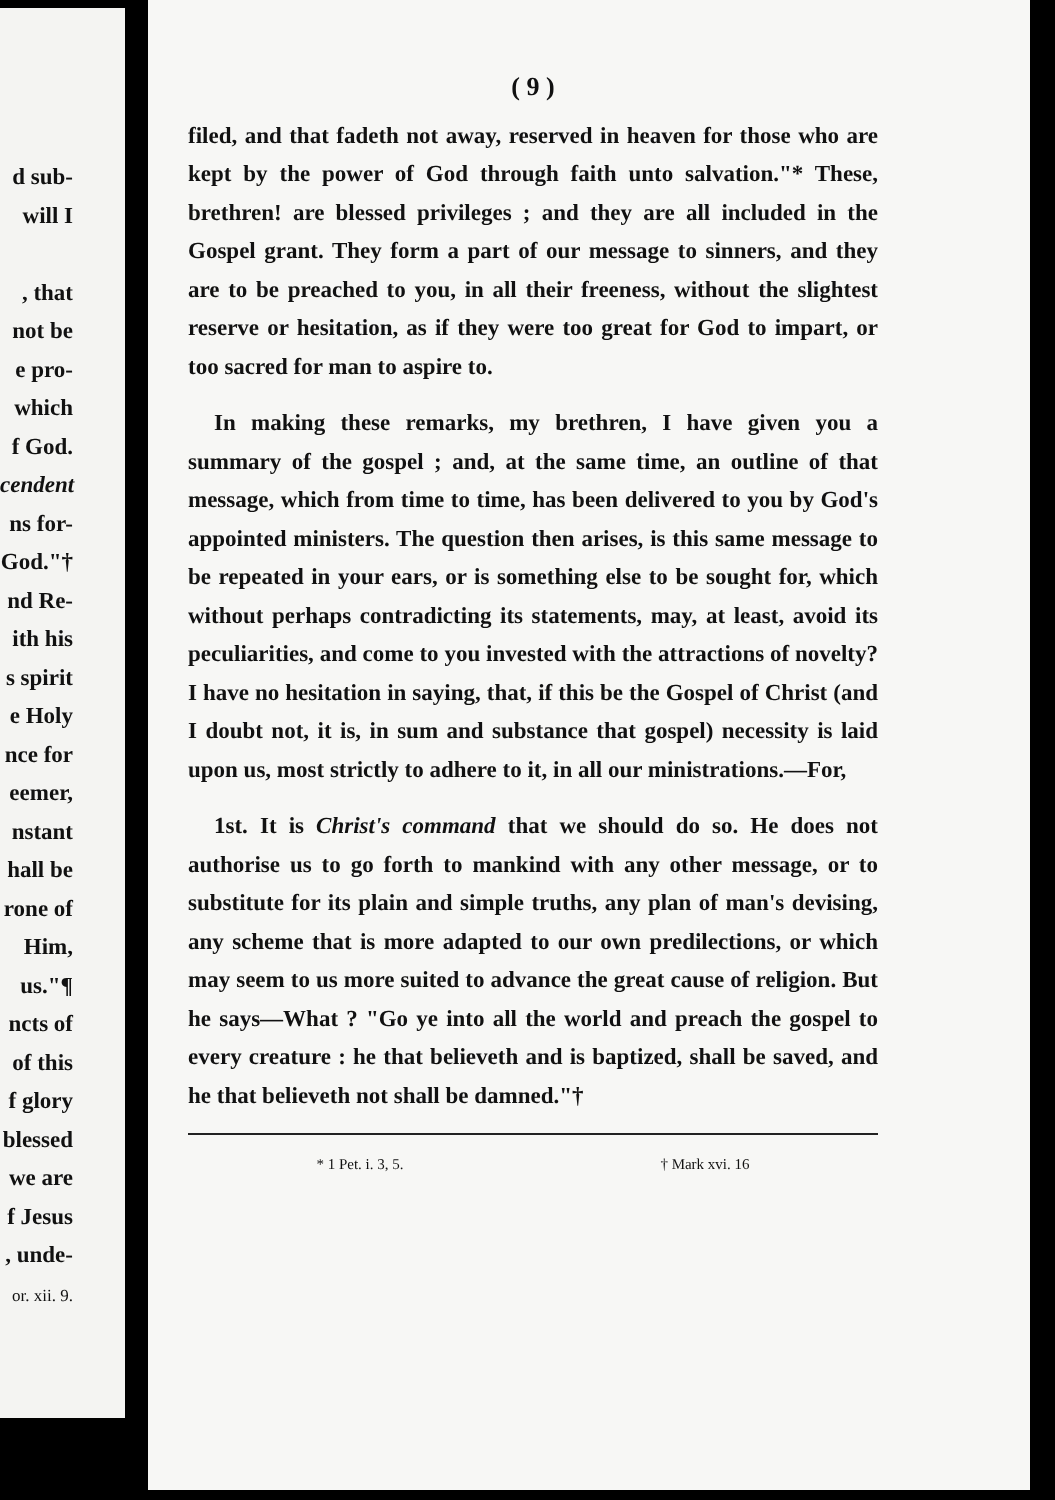d sub-
will I
, that
not be
e pro-
which
f God.
cendent
ns for-
God."†
nd Re-
ith his
s spirit
e Holy
nce for
eemer,
nstant
hall be
rone of
Him,
us."¶
ncts of
of this
f glory
blessed
we are
f Jesus
, unde-
or. xii. 9.
( 9 )
filed, and that fadeth not away, reserved in heaven for those who are kept by the power of God through faith unto salvation."* These, brethren! are blessed privileges ; and they are all included in the Gospel grant. They form a part of our message to sinners, and they are to be preached to you, in all their freeness, without the slightest reserve or hesitation, as if they were too great for God to impart, or too sacred for man to aspire to.
In making these remarks, my brethren, I have given you a summary of the gospel ; and, at the same time, an outline of that message, which from time to time, has been delivered to you by God's appointed ministers. The question then arises, is this same message to be repeated in your ears, or is something else to be sought for, which without perhaps contradicting its statements, may, at least, avoid its peculiarities, and come to you invested with the attractions of novelty? I have no hesitation in saying, that, if this be the Gospel of Christ (and I doubt not, it is, in sum and substance that gospel) necessity is laid upon us, most strictly to adhere to it, in all our ministrations.—For,
1st. It is Christ's command that we should do so. He does not authorise us to go forth to mankind with any other message, or to substitute for its plain and simple truths, any plan of man's devising, any scheme that is more adapted to our own predilections, or which may seem to us more suited to advance the great cause of religion. But he says—What ? "Go ye into all the world and preach the gospel to every creature : he that believeth and is baptized, shall be saved, and he that believeth not shall be damned."†
* 1 Pet. i. 3, 5. † Mark xvi. 16